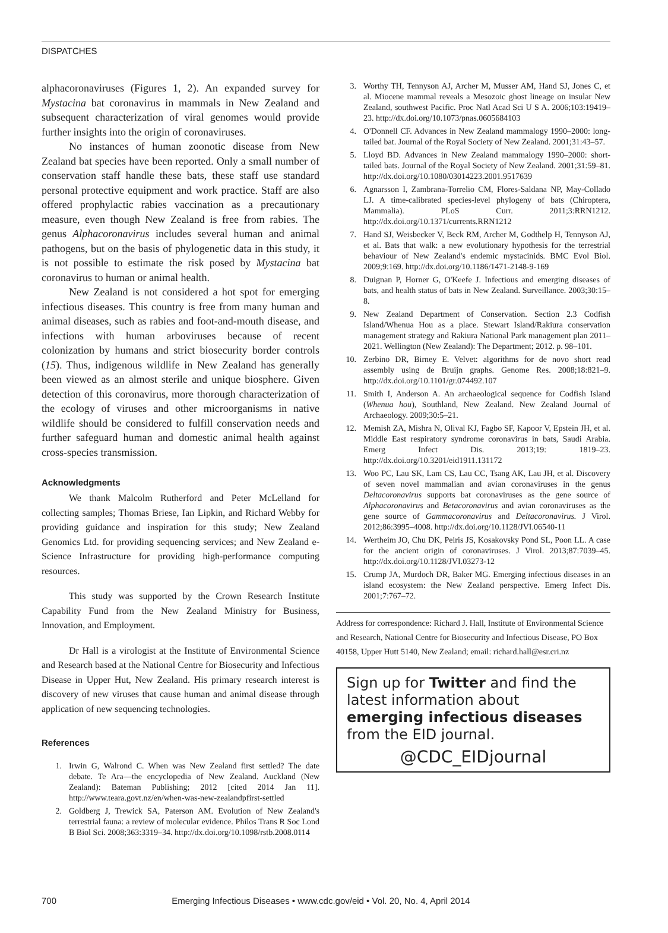DISPATCHES
alphacoronaviruses (Figures 1, 2). An expanded survey for Mystacina bat coronavirus in mammals in New Zealand and subsequent characterization of viral genomes would provide further insights into the origin of coronaviruses.
No instances of human zoonotic disease from New Zealand bat species have been reported. Only a small number of conservation staff handle these bats, these staff use standard personal protective equipment and work practice. Staff are also offered prophylactic rabies vaccination as a precautionary measure, even though New Zealand is free from rabies. The genus Alphacoronavirus includes several human and animal pathogens, but on the basis of phylogenetic data in this study, it is not possible to estimate the risk posed by Mystacina bat coronavirus to human or animal health.
New Zealand is not considered a hot spot for emerging infectious diseases. This country is free from many human and animal diseases, such as rabies and foot-and-mouth disease, and infections with human arboviruses because of recent colonization by humans and strict biosecurity border controls (15). Thus, indigenous wildlife in New Zealand has generally been viewed as an almost sterile and unique biosphere. Given detection of this coronavirus, more thorough characterization of the ecology of viruses and other microorganisms in native wildlife should be considered to fulfill conservation needs and further safeguard human and domestic animal health against cross-species transmission.
Acknowledgments
We thank Malcolm Rutherford and Peter McLelland for collecting samples; Thomas Briese, Ian Lipkin, and Richard Webby for providing guidance and inspiration for this study; New Zealand Genomics Ltd. for providing sequencing services; and New Zealand e-Science Infrastructure for providing high-performance computing resources.
This study was supported by the Crown Research Institute Capability Fund from the New Zealand Ministry for Business, Innovation, and Employment.
Dr Hall is a virologist at the Institute of Environmental Science and Research based at the National Centre for Biosecurity and Infectious Disease in Upper Hut, New Zealand. His primary research interest is discovery of new viruses that cause human and animal disease through application of new sequencing technologies.
References
1. Irwin G, Walrond C. When was New Zealand first settled? The date debate. Te Ara—the encyclopedia of New Zealand. Auckland (New Zealand): Bateman Publishing; 2012 [cited 2014 Jan 11]. http://www.teara.govt.nz/en/when-was-new-zealandpfirst-settled
2. Goldberg J, Trewick SA, Paterson AM. Evolution of New Zealand's terrestrial fauna: a review of molecular evidence. Philos Trans R Soc Lond B Biol Sci. 2008;363:3319–34. http://dx.doi.org/10.1098/rstb.2008.0114
3. Worthy TH, Tennyson AJ, Archer M, Musser AM, Hand SJ, Jones C, et al. Miocene mammal reveals a Mesozoic ghost lineage on insular New Zealand, southwest Pacific. Proc Natl Acad Sci U S A. 2006;103:19419–23. http://dx.doi.org/10.1073/pnas.0605684103
4. O'Donnell CF. Advances in New Zealand mammalogy 1990–2000: long-tailed bat. Journal of the Royal Society of New Zealand. 2001;31:43–57.
5. Lloyd BD. Advances in New Zealand mammalogy 1990–2000: short-tailed bats. Journal of the Royal Society of New Zealand. 2001;31:59–81. http://dx.doi.org/10.1080/03014223.2001.9517639
6. Agnarsson I, Zambrana-Torrelio CM, Flores-Saldana NP, May-Collado LJ. A time-calibrated species-level phylogeny of bats (Chiroptera, Mammalia). PLoS Curr. 2011;3:RRN1212. http://dx.doi.org/10.1371/currents.RRN1212
7. Hand SJ, Weisbecker V, Beck RM, Archer M, Godthelp H, Tennyson AJ, et al. Bats that walk: a new evolutionary hypothesis for the terrestrial behaviour of New Zealand's endemic mystacinids. BMC Evol Biol. 2009;9:169. http://dx.doi.org/10.1186/1471-2148-9-169
8. Duignan P, Horner G, O'Keefe J. Infectious and emerging diseases of bats, and health status of bats in New Zealand. Surveillance. 2003;30:15–8.
9. New Zealand Department of Conservation. Section 2.3 Codfish Island/Whenua Hou as a place. Stewart Island/Rakiura conservation management strategy and Rakiura National Park management plan 2011–2021. Wellington (New Zealand): The Department; 2012. p. 98–101.
10. Zerbino DR, Birney E. Velvet: algorithms for de novo short read assembly using de Bruijn graphs. Genome Res. 2008;18:821–9. http://dx.doi.org/10.1101/gr.074492.107
11. Smith I, Anderson A. An archaeological sequence for Codfish Island (Whenua hou), Southland, New Zealand. New Zealand Journal of Archaeology. 2009;30:5–21.
12. Memish ZA, Mishra N, Olival KJ, Fagbo SF, Kapoor V, Epstein JH, et al. Middle East respiratory syndrome coronavirus in bats, Saudi Arabia. Emerg Infect Dis. 2013;19: 1819–23. http://dx.doi.org/10.3201/eid1911.131172
13. Woo PC, Lau SK, Lam CS, Lau CC, Tsang AK, Lau JH, et al. Discovery of seven novel mammalian and avian coronaviruses in the genus Deltacoronavirus supports bat coronaviruses as the gene source of Alphacoronavirus and Betacoronavirus and avian coronaviruses as the gene source of Gammacoronavirus and Deltacoronavirus. J Virol. 2012;86:3995–4008. http://dx.doi.org/10.1128/JVI.06540-11
14. Wertheim JO, Chu DK, Peiris JS, Kosakovsky Pond SL, Poon LL. A case for the ancient origin of coronaviruses. J Virol. 2013;87:7039–45. http://dx.doi.org/10.1128/JVI.03273-12
15. Crump JA, Murdoch DR, Baker MG. Emerging infectious diseases in an island ecosystem: the New Zealand perspective. Emerg Infect Dis. 2001;7:767–72.
Address for correspondence: Richard J. Hall, Institute of Environmental Science and Research, National Centre for Biosecurity and Infectious Disease, PO Box 40158, Upper Hutt 5140, New Zealand; email: richard.hall@esr.cri.nz
Sign up for Twitter and find the latest information about emerging infectious diseases from the EID journal.
@CDC_EIDjournal
700 Emerging Infectious Diseases • www.cdc.gov/eid • Vol. 20, No. 4, April 2014